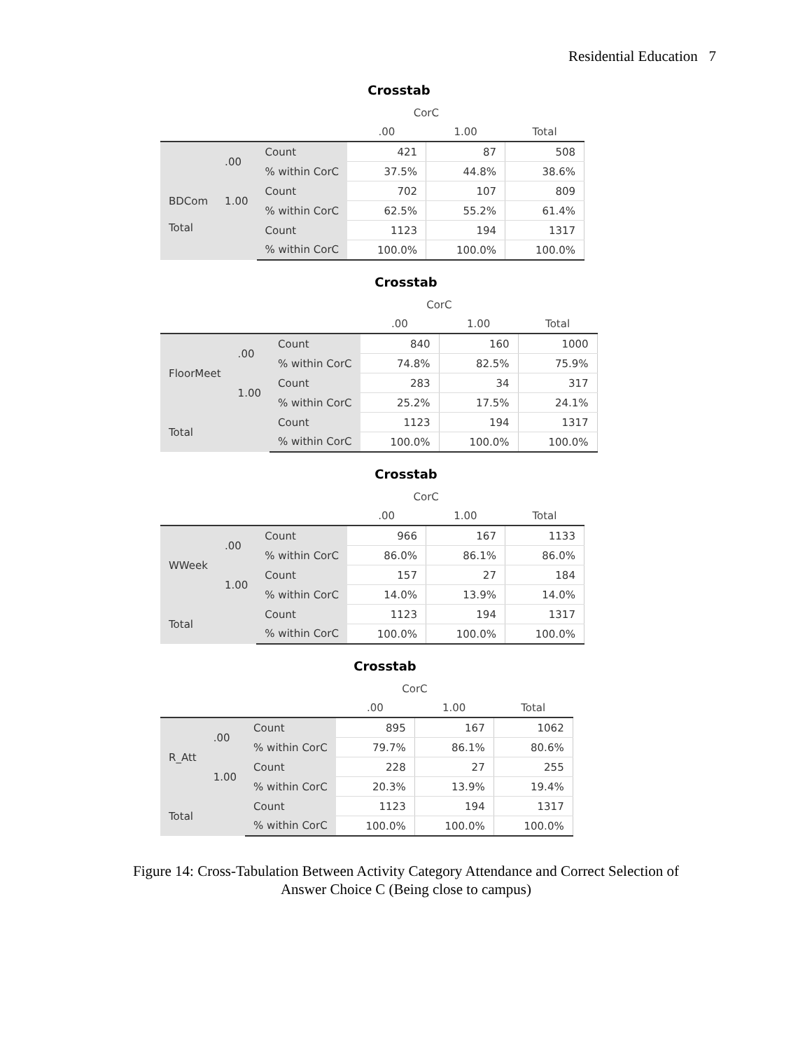Residential Education 7
Crosstab
| | | | CorC | | |
| --- | --- | --- | --- | --- | --- |
| | | | .00 | 1.00 | Total |
| BDCom | .00 | Count | 421 | 87 | 508 |
| | | % within CorC | 37.5% | 44.8% | 38.6% |
| | 1.00 | Count | 702 | 107 | 809 |
| | | % within CorC | 62.5% | 55.2% | 61.4% |
| | | Count | 1123 | 194 | 1317 |
| | | % within CorC | 100.0% | 100.0% | 100.0% |
Total
Crosstab
| | | | CorC | | |
| --- | --- | --- | --- | --- | --- |
| | | | .00 | 1.00 | Total |
| FloorMeet | .00 | Count | 840 | 160 | 1000 |
| | | % within CorC | 74.8% | 82.5% | 75.9% |
| | 1.00 | Count | 283 | 34 | 317 |
| | | % within CorC | 25.2% | 17.5% | 24.1% |
| Total | | Count | 1123 | 194 | 1317 |
| | | % within CorC | 100.0% | 100.0% | 100.0% |
Crosstab
| | | | CorC | | |
| --- | --- | --- | --- | --- | --- |
| | | | .00 | 1.00 | Total |
| WWeek | .00 | Count | 966 | 167 | 1133 |
| | | % within CorC | 86.0% | 86.1% | 86.0% |
| | 1.00 | Count | 157 | 27 | 184 |
| | | % within CorC | 14.0% | 13.9% | 14.0% |
| Total | | Count | 1123 | 194 | 1317 |
| | | % within CorC | 100.0% | 100.0% | 100.0% |
Crosstab
| | | | CorC | | |
| --- | --- | --- | --- | --- | --- |
| | | | .00 | 1.00 | Total |
| R_Att | .00 | Count | 895 | 167 | 1062 |
| | | % within CorC | 79.7% | 86.1% | 80.6% |
| | 1.00 | Count | 228 | 27 | 255 |
| | | % within CorC | 20.3% | 13.9% | 19.4% |
| Total | | Count | 1123 | 194 | 1317 |
| | | % within CorC | 100.0% | 100.0% | 100.0% |
Figure 14: Cross-Tabulation Between Activity Category Attendance and Correct Selection of
Answer Choice C (Being close to campus)